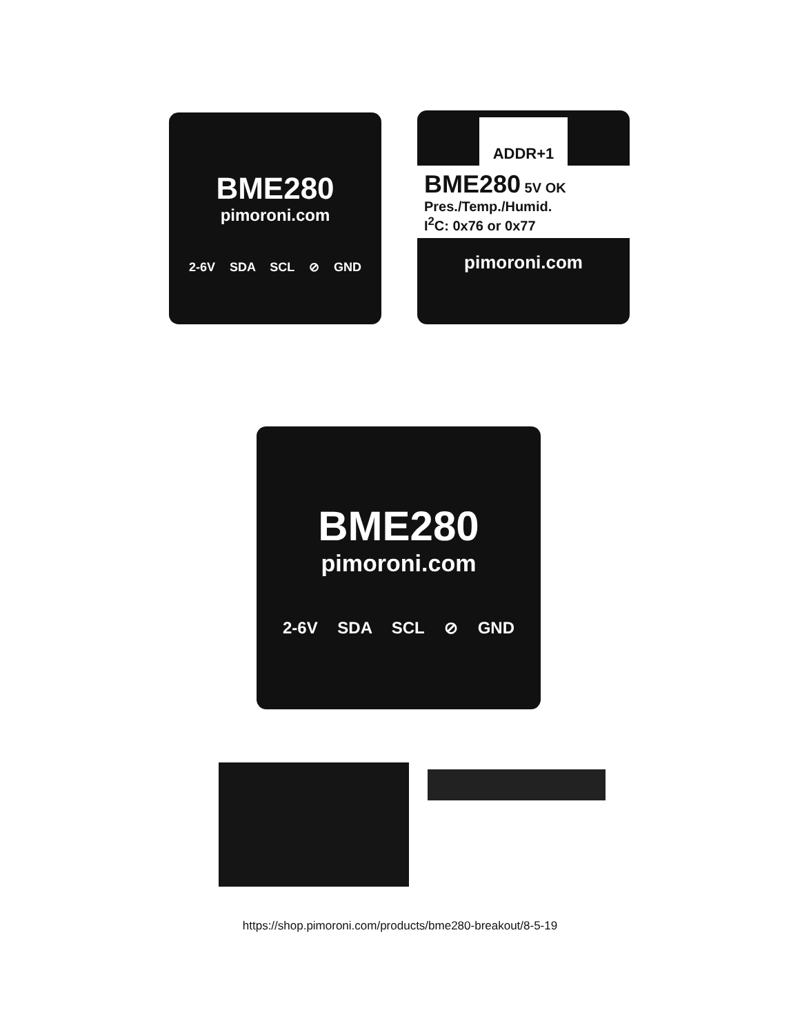BME280
pimoroni.com
2-6V SDA SCL ⊘ GND
ADDR+1
BME280 5V OK
Pres./Temp./Humid.
I<sup>2</sup>C: 0x76 or 0x77
pimoroni.com
BME280
pimoroni.com
2-6V SDA SCL ⊘ GND
https://shop.pimoroni.com/products/bme280-breakout/8-5-19